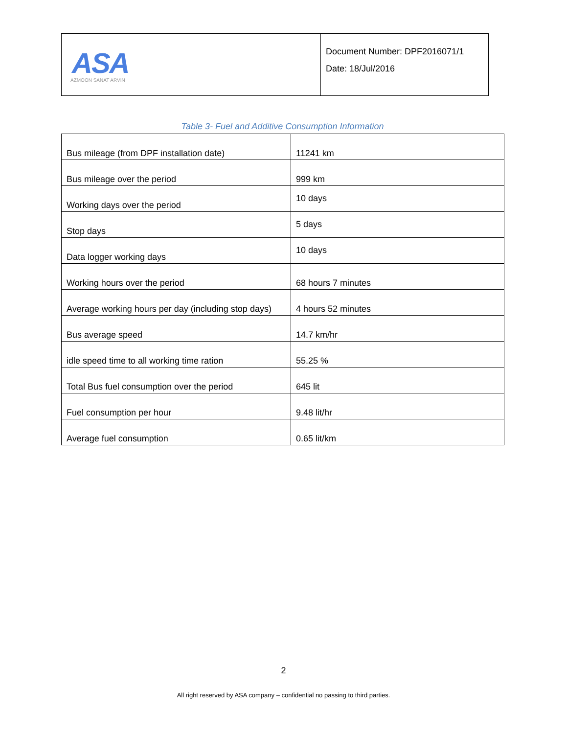| ASA AZMOON SANAT ARVIN | Document Number: DPF2016071/1 Date: 18/Jul/2016 |
Table 3- Fuel and Additive Consumption Information
| Bus mileage (from DPF installation date) | 11241 km |
| Bus mileage over the period | 999 km |
| Working days over the period | 10 days |
| Stop days | 5 days |
| Data logger working days | 10 days |
| Working hours over the period | 68 hours 7 minutes |
| Average working hours per day (including stop days) | 4 hours 52 minutes |
| Bus average speed | 14.7 km/hr |
| idle speed time to all working time ration | 55.25 % |
| Total Bus fuel consumption over the period | 645 lit |
| Fuel consumption per hour | 9.48 lit/hr |
| Average fuel consumption | 0.65 lit/km |
2
All right reserved by ASA company – confidential no passing to third parties.